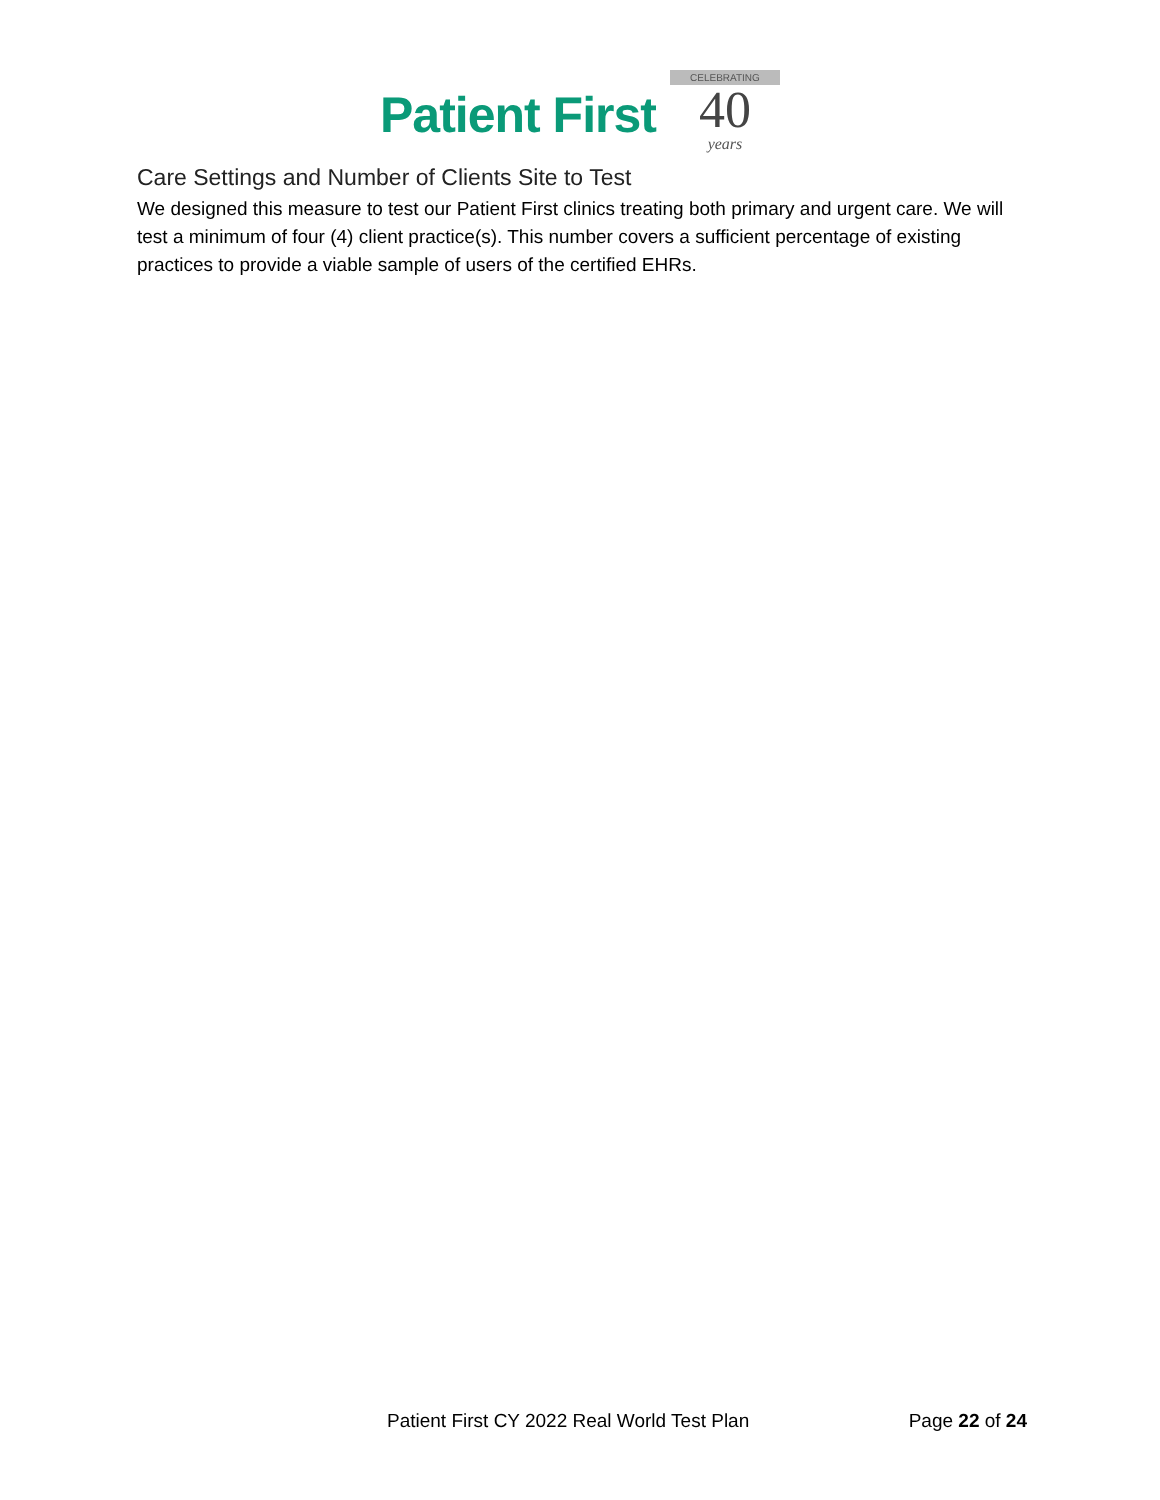Patient First
CELEBRATING
40
years
Care Settings and Number of Clients Site to Test
We designed this measure to test our Patient First clinics treating both primary and urgent care. We will test a minimum of four (4) client practice(s). This number covers a sufficient percentage of existing practices to provide a viable sample of users of the certified EHRs.
Patient First CY 2022 Real World Test Plan Page 22 of 24